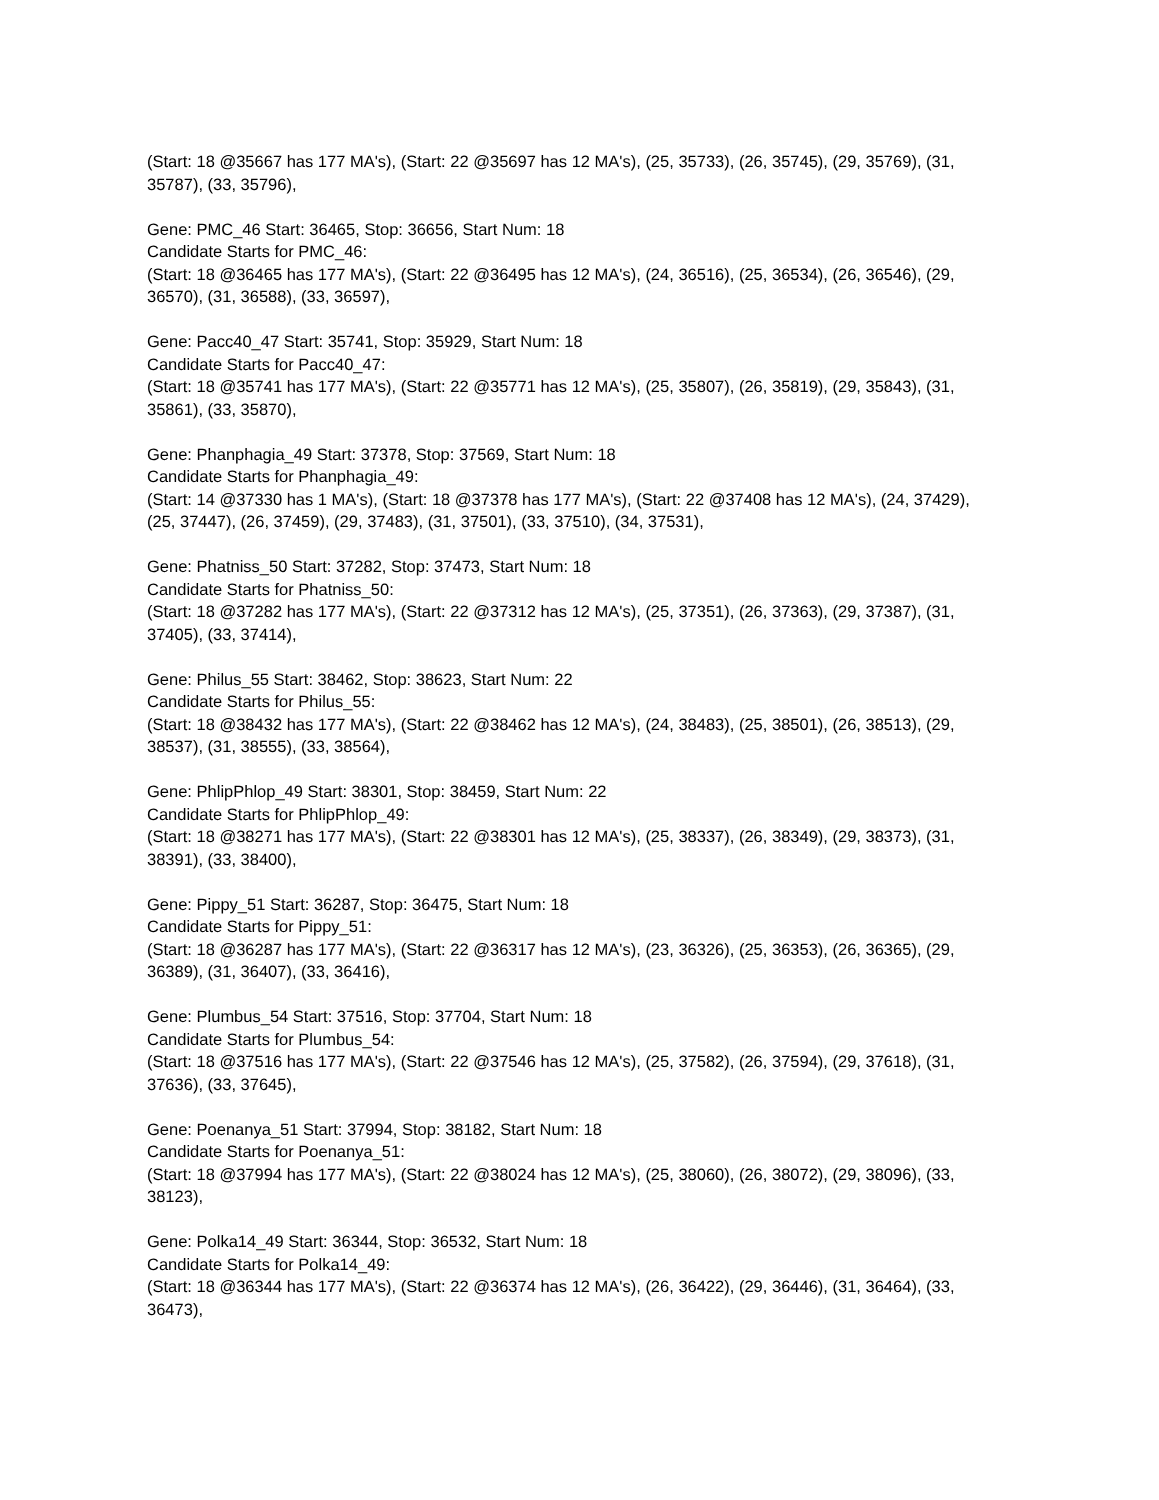(Start: 18 @35667 has 177 MA's), (Start: 22 @35697 has 12 MA's), (25, 35733), (26, 35745), (29, 35769), (31, 35787), (33, 35796),
Gene: PMC_46 Start: 36465, Stop: 36656, Start Num: 18
Candidate Starts for PMC_46:
(Start: 18 @36465 has 177 MA's), (Start: 22 @36495 has 12 MA's), (24, 36516), (25, 36534), (26, 36546), (29, 36570), (31, 36588), (33, 36597),
Gene: Pacc40_47 Start: 35741, Stop: 35929, Start Num: 18
Candidate Starts for Pacc40_47:
(Start: 18 @35741 has 177 MA's), (Start: 22 @35771 has 12 MA's), (25, 35807), (26, 35819), (29, 35843), (31, 35861), (33, 35870),
Gene: Phanphagia_49 Start: 37378, Stop: 37569, Start Num: 18
Candidate Starts for Phanphagia_49:
(Start: 14 @37330 has 1 MA's), (Start: 18 @37378 has 177 MA's), (Start: 22 @37408 has 12 MA's), (24, 37429), (25, 37447), (26, 37459), (29, 37483), (31, 37501), (33, 37510), (34, 37531),
Gene: Phatniss_50 Start: 37282, Stop: 37473, Start Num: 18
Candidate Starts for Phatniss_50:
(Start: 18 @37282 has 177 MA's), (Start: 22 @37312 has 12 MA's), (25, 37351), (26, 37363), (29, 37387), (31, 37405), (33, 37414),
Gene: Philus_55 Start: 38462, Stop: 38623, Start Num: 22
Candidate Starts for Philus_55:
(Start: 18 @38432 has 177 MA's), (Start: 22 @38462 has 12 MA's), (24, 38483), (25, 38501), (26, 38513), (29, 38537), (31, 38555), (33, 38564),
Gene: PhlipPhlop_49 Start: 38301, Stop: 38459, Start Num: 22
Candidate Starts for PhlipPhlop_49:
(Start: 18 @38271 has 177 MA's), (Start: 22 @38301 has 12 MA's), (25, 38337), (26, 38349), (29, 38373), (31, 38391), (33, 38400),
Gene: Pippy_51 Start: 36287, Stop: 36475, Start Num: 18
Candidate Starts for Pippy_51:
(Start: 18 @36287 has 177 MA's), (Start: 22 @36317 has 12 MA's), (23, 36326), (25, 36353), (26, 36365), (29, 36389), (31, 36407), (33, 36416),
Gene: Plumbus_54 Start: 37516, Stop: 37704, Start Num: 18
Candidate Starts for Plumbus_54:
(Start: 18 @37516 has 177 MA's), (Start: 22 @37546 has 12 MA's), (25, 37582), (26, 37594), (29, 37618), (31, 37636), (33, 37645),
Gene: Poenanya_51 Start: 37994, Stop: 38182, Start Num: 18
Candidate Starts for Poenanya_51:
(Start: 18 @37994 has 177 MA's), (Start: 22 @38024 has 12 MA's), (25, 38060), (26, 38072), (29, 38096), (33, 38123),
Gene: Polka14_49 Start: 36344, Stop: 36532, Start Num: 18
Candidate Starts for Polka14_49:
(Start: 18 @36344 has 177 MA's), (Start: 22 @36374 has 12 MA's), (26, 36422), (29, 36446), (31, 36464), (33, 36473),